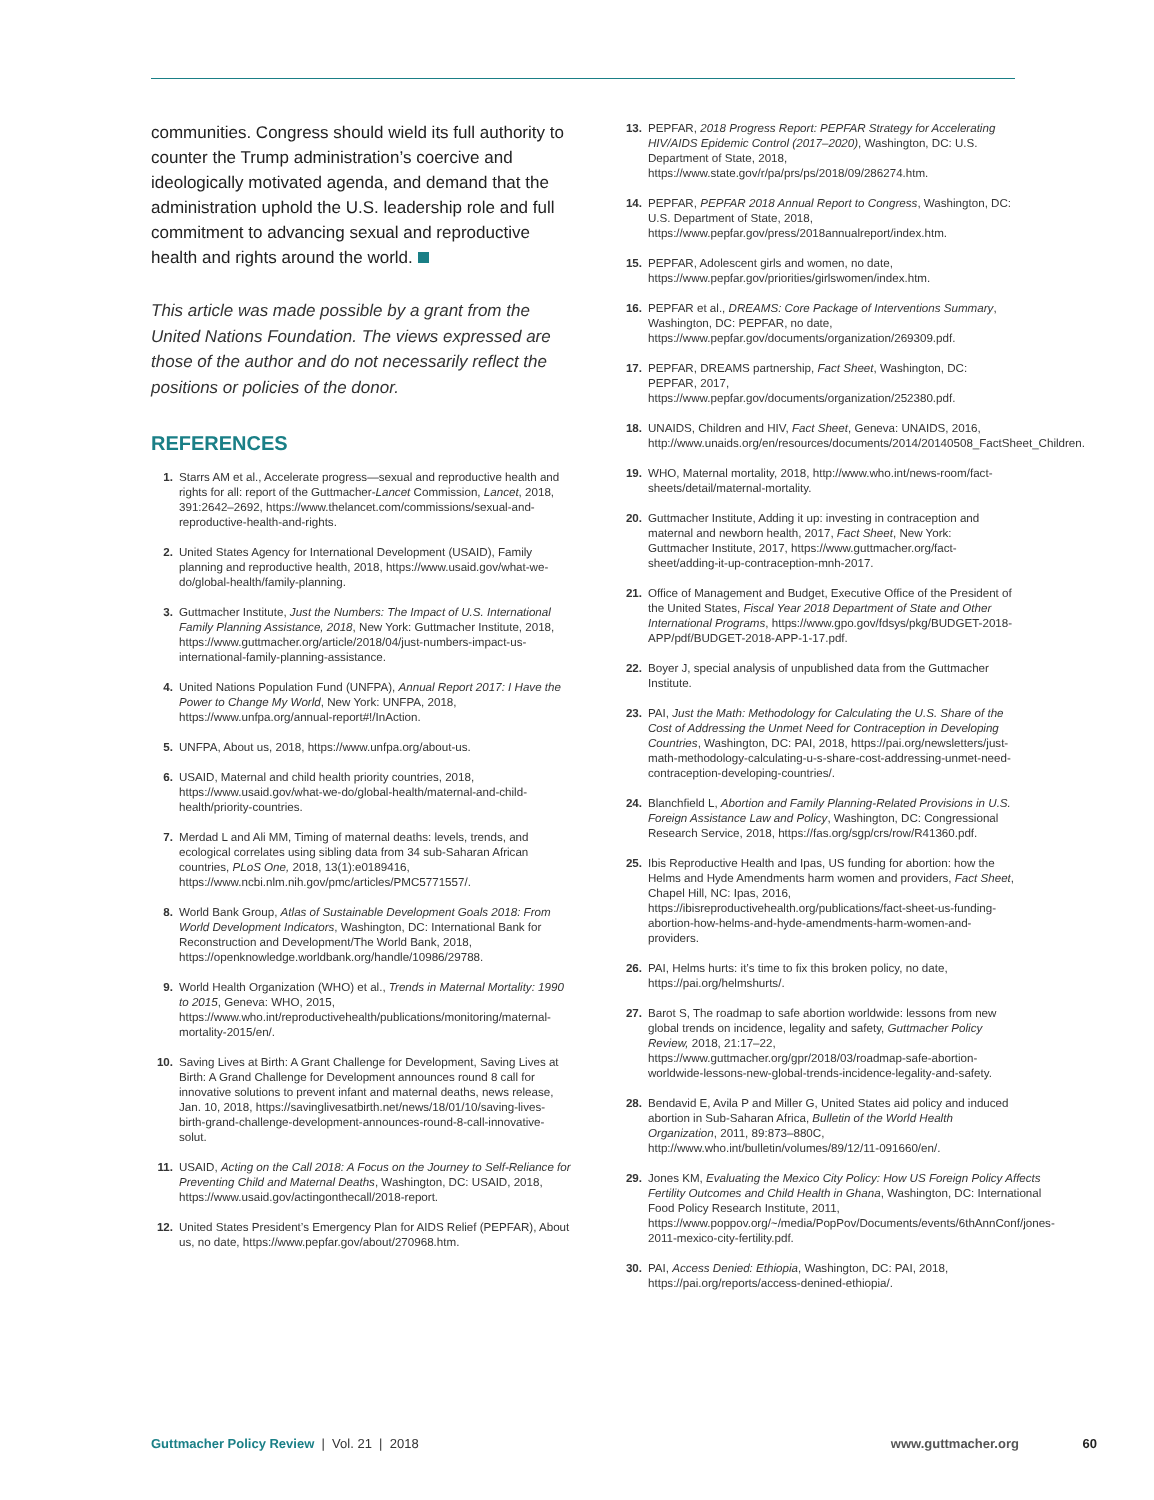communities. Congress should wield its full authority to counter the Trump administration’s coercive and ideologically motivated agenda, and demand that the administration uphold the U.S. leadership role and full commitment to advancing sexual and reproductive health and rights around the world.
This article was made possible by a grant from the United Nations Foundation. The views expressed are those of the author and do not necessarily reflect the positions or policies of the donor.
REFERENCES
1. Starrs AM et al., Accelerate progress—sexual and reproductive health and rights for all: report of the Guttmacher-Lancet Commission, Lancet, 2018, 391:2642–2692, https://www.thelancet.com/commissions/sexual-and-reproductive-health-and-rights.
2. United States Agency for International Development (USAID), Family planning and reproductive health, 2018, https://www.usaid.gov/what-we-do/global-health/family-planning.
3. Guttmacher Institute, Just the Numbers: The Impact of U.S. International Family Planning Assistance, 2018, New York: Guttmacher Institute, 2018, https://www.guttmacher.org/article/2018/04/just-numbers-impact-us-international-family-planning-assistance.
4. United Nations Population Fund (UNFPA), Annual Report 2017: I Have the Power to Change My World, New York: UNFPA, 2018, https://www.unfpa.org/annual-report#!/InAction.
5. UNFPA, About us, 2018, https://www.unfpa.org/about-us.
6. USAID, Maternal and child health priority countries, 2018, https://www.usaid.gov/what-we-do/global-health/maternal-and-child-health/priority-countries.
7. Merdad L and Ali MM, Timing of maternal deaths: levels, trends, and ecological correlates using sibling data from 34 sub-Saharan African countries, PLoS One, 2018, 13(1):e0189416, https://www.ncbi.nlm.nih.gov/pmc/articles/PMC5771557/.
8. World Bank Group, Atlas of Sustainable Development Goals 2018: From World Development Indicators, Washington, DC: International Bank for Reconstruction and Development/The World Bank, 2018, https://openknowledge.worldbank.org/handle/10986/29788.
9. World Health Organization (WHO) et al., Trends in Maternal Mortality: 1990 to 2015, Geneva: WHO, 2015, https://www.who.int/reproductivehealth/publications/monitoring/maternal-mortality-2015/en/.
10. Saving Lives at Birth: A Grant Challenge for Development, Saving Lives at Birth: A Grand Challenge for Development announces round 8 call for innovative solutions to prevent infant and maternal deaths, news release, Jan. 10, 2018, https://savinglivesatbirth.net/news/18/01/10/saving-lives-birth-grand-challenge-development-announces-round-8-call-innovative-solut.
11. USAID, Acting on the Call 2018: A Focus on the Journey to Self-Reliance for Preventing Child and Maternal Deaths, Washington, DC: USAID, 2018, https://www.usaid.gov/actingonthecall/2018-report.
12. United States President’s Emergency Plan for AIDS Relief (PEPFAR), About us, no date, https://www.pepfar.gov/about/270968.htm.
13. PEPFAR, 2018 Progress Report: PEPFAR Strategy for Accelerating HIV/AIDS Epidemic Control (2017–2020), Washington, DC: U.S. Department of State, 2018, https://www.state.gov/r/pa/prs/ps/2018/09/286274.htm.
14. PEPFAR, PEPFAR 2018 Annual Report to Congress, Washington, DC: U.S. Department of State, 2018, https://www.pepfar.gov/press/2018annualreport/index.htm.
15. PEPFAR, Adolescent girls and women, no date, https://www.pepfar.gov/priorities/girlswomen/index.htm.
16. PEPFAR et al., DREAMS: Core Package of Interventions Summary, Washington, DC: PEPFAR, no date, https://www.pepfar.gov/documents/organization/269309.pdf.
17. PEPFAR, DREAMS partnership, Fact Sheet, Washington, DC: PEPFAR, 2017, https://www.pepfar.gov/documents/organization/252380.pdf.
18. UNAIDS, Children and HIV, Fact Sheet, Geneva: UNAIDS, 2016, http://www.unaids.org/en/resources/documents/2014/20140508_FactSheet_Children.
19. WHO, Maternal mortality, 2018, http://www.who.int/news-room/fact-sheets/detail/maternal-mortality.
20. Guttmacher Institute, Adding it up: investing in contraception and maternal and newborn health, 2017, Fact Sheet, New York: Guttmacher Institute, 2017, https://www.guttmacher.org/fact-sheet/adding-it-up-contraception-mnh-2017.
21. Office of Management and Budget, Executive Office of the President of the United States, Fiscal Year 2018 Department of State and Other International Programs, https://www.gpo.gov/fdsys/pkg/BUDGET-2018-APP/pdf/BUDGET-2018-APP-1-17.pdf.
22. Boyer J, special analysis of unpublished data from the Guttmacher Institute.
23. PAI, Just the Math: Methodology for Calculating the U.S. Share of the Cost of Addressing the Unmet Need for Contraception in Developing Countries, Washington, DC: PAI, 2018, https://pai.org/newsletters/just-math-methodology-calculating-u-s-share-cost-addressing-unmet-need-contraception-developing-countries/.
24. Blanchfield L, Abortion and Family Planning-Related Provisions in U.S. Foreign Assistance Law and Policy, Washington, DC: Congressional Research Service, 2018, https://fas.org/sgp/crs/row/R41360.pdf.
25. Ibis Reproductive Health and Ipas, US funding for abortion: how the Helms and Hyde Amendments harm women and providers, Fact Sheet, Chapel Hill, NC: Ipas, 2016, https://ibisreproductivehealth.org/publications/fact-sheet-us-funding-abortion-how-helms-and-hyde-amendments-harm-women-and-providers.
26. PAI, Helms hurts: it’s time to fix this broken policy, no date, https://pai.org/helmshurts/.
27. Barot S, The roadmap to safe abortion worldwide: lessons from new global trends on incidence, legality and safety, Guttmacher Policy Review, 2018, 21:17–22, https://www.guttmacher.org/gpr/2018/03/roadmap-safe-abortion-worldwide-lessons-new-global-trends-incidence-legality-and-safety.
28. Bendavid E, Avila P and Miller G, United States aid policy and induced abortion in Sub-Saharan Africa, Bulletin of the World Health Organization, 2011, 89:873–880C, http://www.who.int/bulletin/volumes/89/12/11-091660/en/.
29. Jones KM, Evaluating the Mexico City Policy: How US Foreign Policy Affects Fertility Outcomes and Child Health in Ghana, Washington, DC: International Food Policy Research Institute, 2011, https://www.poppov.org/~/media/PopPov/Documents/events/6thAnnConf/jones-2011-mexico-city-fertility.pdf.
30. PAI, Access Denied: Ethiopia, Washington, DC: PAI, 2018, https://pai.org/reports/access-denined-ethiopia/.
Guttmacher Policy Review | Vol. 21 | 2018 www.guttmacher.org 60